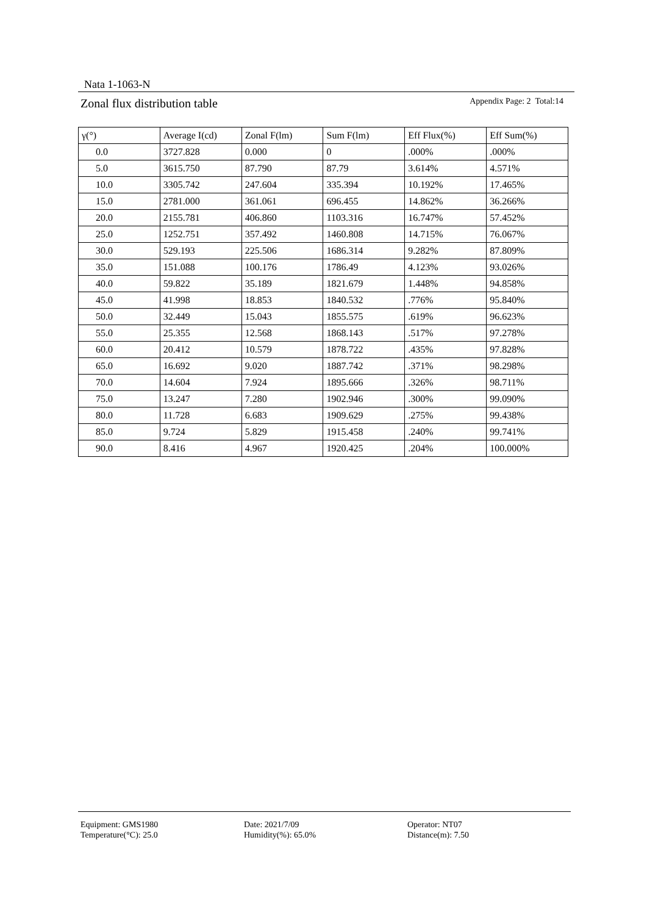Nata 1-1063-N
Zonal flux distribution table Appendix Page: 2 Total:14
| γ(°) | Average I(cd) | Zonal F(lm) | Sum F(lm) | Eff Flux(%) | Eff Sum(%) |
| --- | --- | --- | --- | --- | --- |
| 0.0 | 3727.828 | 0.000 | 0 | .000% | .000% |
| 5.0 | 3615.750 | 87.790 | 87.79 | 3.614% | 4.571% |
| 10.0 | 3305.742 | 247.604 | 335.394 | 10.192% | 17.465% |
| 15.0 | 2781.000 | 361.061 | 696.455 | 14.862% | 36.266% |
| 20.0 | 2155.781 | 406.860 | 1103.316 | 16.747% | 57.452% |
| 25.0 | 1252.751 | 357.492 | 1460.808 | 14.715% | 76.067% |
| 30.0 | 529.193 | 225.506 | 1686.314 | 9.282% | 87.809% |
| 35.0 | 151.088 | 100.176 | 1786.49 | 4.123% | 93.026% |
| 40.0 | 59.822 | 35.189 | 1821.679 | 1.448% | 94.858% |
| 45.0 | 41.998 | 18.853 | 1840.532 | .776% | 95.840% |
| 50.0 | 32.449 | 15.043 | 1855.575 | .619% | 96.623% |
| 55.0 | 25.355 | 12.568 | 1868.143 | .517% | 97.278% |
| 60.0 | 20.412 | 10.579 | 1878.722 | .435% | 97.828% |
| 65.0 | 16.692 | 9.020 | 1887.742 | .371% | 98.298% |
| 70.0 | 14.604 | 7.924 | 1895.666 | .326% | 98.711% |
| 75.0 | 13.247 | 7.280 | 1902.946 | .300% | 99.090% |
| 80.0 | 11.728 | 6.683 | 1909.629 | .275% | 99.438% |
| 85.0 | 9.724 | 5.829 | 1915.458 | .240% | 99.741% |
| 90.0 | 8.416 | 4.967 | 1920.425 | .204% | 100.000% |
Equipment: GMS1980
Temperature(°C): 25.0
Date: 2021/7/09
Humidity(%): 65.0%
Operator: NT07
Distance(m): 7.50